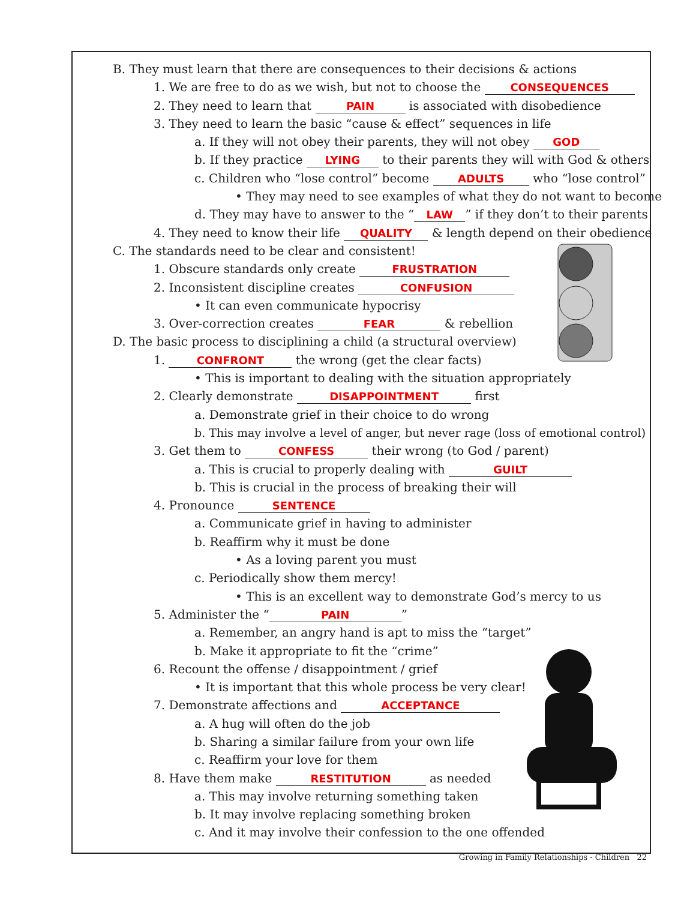B. They must learn that there are consequences to their decisions & actions
1. We are free to do as we wish, but not to choose the CONSEQUENCES
2. They need to learn that PAIN is associated with disobedience
3. They need to learn the basic “cause & effect” sequences in life
a. If they will not obey their parents, they will not obey GOD
b. If they practice LYING to their parents they will with God & others
c. Children who “lose control” become ADULTS who “lose control”
• They may need to see examples of what they do not want to become
d. They may have to answer to the “LAW” if they don’t to their parents
4. They need to know their life QUALITY & length depend on their obedience
C. The standards need to be clear and consistent!
1. Obscure standards only create FRUSTRATION
2. Inconsistent discipline creates CONFUSION
• It can even communicate hypocrisy
3. Over-correction creates FEAR & rebellion
D. The basic process to disciplining a child (a structural overview)
1. CONFRONT the wrong (get the clear facts)
• This is important to dealing with the situation appropriately
2. Clearly demonstrate DISAPPOINTMENT first
a. Demonstrate grief in their choice to do wrong
b. This may involve a level of anger, but never rage (loss of emotional control)
3. Get them to CONFESS their wrong (to God / parent)
a. This is crucial to properly dealing with GUILT
b. This is crucial in the process of breaking their will
4. Pronounce SENTENCE
a. Communicate grief in having to administer
b. Reaffirm why it must be done
• As a loving parent you must
c. Periodically show them mercy!
• This is an excellent way to demonstrate God’s mercy to us
5. Administer the “PAIN”
a. Remember, an angry hand is apt to miss the “target”
b. Make it appropriate to fit the “crime”
6. Recount the offense / disappointment / grief
• It is important that this whole process be very clear!
7. Demonstrate affections and ACCEPTANCE
a. A hug will often do the job
b. Sharing a similar failure from your own life
c. Reaffirm your love for them
8. Have them make RESTITUTION as needed
a. This may involve returning something taken
b. It may involve replacing something broken
c. And it may involve their confession to the one offended
Growing in Family Relationships - Children 22